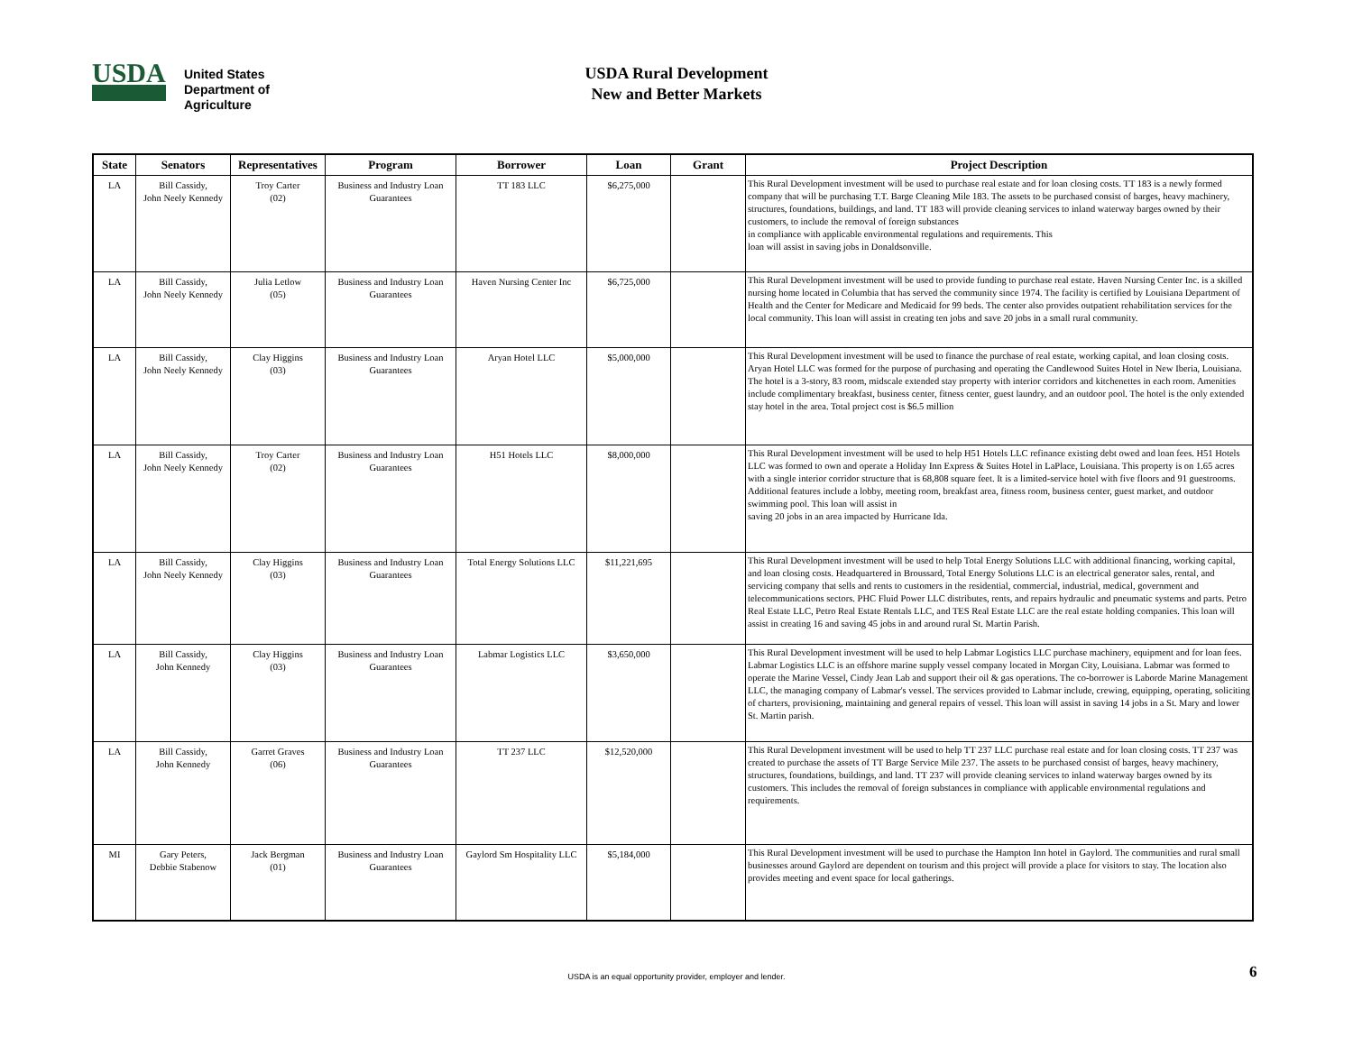USDA
United States
Department of
Agriculture
USDA Rural Development
New and Better Markets
| State | Senators | Representatives | Program | Borrower | Loan | Grant | Project Description |
| --- | --- | --- | --- | --- | --- | --- | --- |
| LA | Bill Cassidy, John Neely Kennedy | Troy Carter (02) | Business and Industry Loan Guarantees | TT 183 LLC | $6,275,000 | | This Rural Development investment will be used to purchase real estate and for loan closing costs. TT 183 is a newly formed company that will be purchasing T.T. Barge Cleaning Mile 183. The assets to be purchased consist of barges, heavy machinery, structures, foundations, buildings, and land. TT 183 will provide cleaning services to inland waterway barges owned by their customers, to include the removal of foreign substances in compliance with applicable environmental regulations and requirements. This loan will assist in saving jobs in Donaldsonville. |
| LA | Bill Cassidy, John Neely Kennedy | Julia Letlow (05) | Business and Industry Loan Guarantees | Haven Nursing Center Inc | $6,725,000 | | This Rural Development investment will be used to provide funding to purchase real estate. Haven Nursing Center Inc. is a skilled nursing home located in Columbia that has served the community since 1974. The facility is certified by Louisiana Department of Health and the Center for Medicare and Medicaid for 99 beds. The center also provides outpatient rehabilitation services for the local community. This loan will assist in creating ten jobs and save 20 jobs in a small rural community. |
| LA | Bill Cassidy, John Neely Kennedy | Clay Higgins (03) | Business and Industry Loan Guarantees | Aryan Hotel LLC | $5,000,000 | | This Rural Development investment will be used to finance the purchase of real estate, working capital, and loan closing costs. Aryan Hotel LLC was formed for the purpose of purchasing and operating the Candlewood Suites Hotel in New Iberia, Louisiana. The hotel is a 3-story, 83 room, midscale extended stay property with interior corridors and kitchenettes in each room. Amenities include complimentary breakfast, business center, fitness center, guest laundry, and an outdoor pool. The hotel is the only extended stay hotel in the area. Total project cost is $6.5 million |
| LA | Bill Cassidy, John Neely Kennedy | Troy Carter (02) | Business and Industry Loan Guarantees | H51 Hotels LLC | $8,000,000 | | This Rural Development investment will be used to help H51 Hotels LLC refinance existing debt owed and loan fees. H51 Hotels LLC was formed to own and operate a Holiday Inn Express & Suites Hotel in LaPlace, Louisiana. This property is on 1.65 acres with a single interior corridor structure that is 68,808 square feet. It is a limited-service hotel with five floors and 91 guestrooms. Additional features include a lobby, meeting room, breakfast area, fitness room, business center, guest market, and outdoor swimming pool. This loan will assist in saving 20 jobs in an area impacted by Hurricane Ida. |
| LA | Bill Cassidy, John Neely Kennedy | Clay Higgins (03) | Business and Industry Loan Guarantees | Total Energy Solutions LLC | $11,221,695 | | This Rural Development investment will be used to help Total Energy Solutions LLC with additional financing, working capital, and loan closing costs. Headquartered in Broussard, Total Energy Solutions LLC is an electrical generator sales, rental, and servicing company that sells and rents to customers in the residential, commercial, industrial, medical, government and telecommunications sectors. PHC Fluid Power LLC distributes, rents, and repairs hydraulic and pneumatic systems and parts. Petro Real Estate LLC, Petro Real Estate Rentals LLC, and TES Real Estate LLC are the real estate holding companies. This loan will assist in creating 16 and saving 45 jobs in and around rural St. Martin Parish. |
| LA | Bill Cassidy, John Kennedy | Clay Higgins (03) | Business and Industry Loan Guarantees | Labmar Logistics LLC | $3,650,000 | | This Rural Development investment will be used to help Labmar Logistics LLC purchase machinery, equipment and for loan fees. Labmar Logistics LLC is an offshore marine supply vessel company located in Morgan City, Louisiana. Labmar was formed to operate the Marine Vessel, Cindy Jean Lab and support their oil & gas operations. The co-borrower is Laborde Marine Management LLC, the managing company of Labmar's vessel. The services provided to Labmar include, crewing, equipping, operating, soliciting of charters, provisioning, maintaining and general repairs of vessel. This loan will assist in saving 14 jobs in a St. Mary and lower St. Martin parish. |
| LA | Bill Cassidy, John Kennedy | Garret Graves (06) | Business and Industry Loan Guarantees | TT 237 LLC | $12,520,000 | | This Rural Development investment will be used to help TT 237 LLC purchase real estate and for loan closing costs. TT 237 was created to purchase the assets of TT Barge Service Mile 237. The assets to be purchased consist of barges, heavy machinery, structures, foundations, buildings, and land. TT 237 will provide cleaning services to inland waterway barges owned by its customers. This includes the removal of foreign substances in compliance with applicable environmental regulations and requirements. |
| MI | Gary Peters, Debbie Stabenow | Jack Bergman (01) | Business and Industry Loan Guarantees | Gaylord Sm Hospitality LLC | $5,184,000 | | This Rural Development investment will be used to purchase the Hampton Inn hotel in Gaylord. The communities and rural small businesses around Gaylord are dependent on tourism and this project will provide a place for visitors to stay. The location also provides meeting and event space for local gatherings. |
USDA is an equal opportunity provider, employer and lender. 6